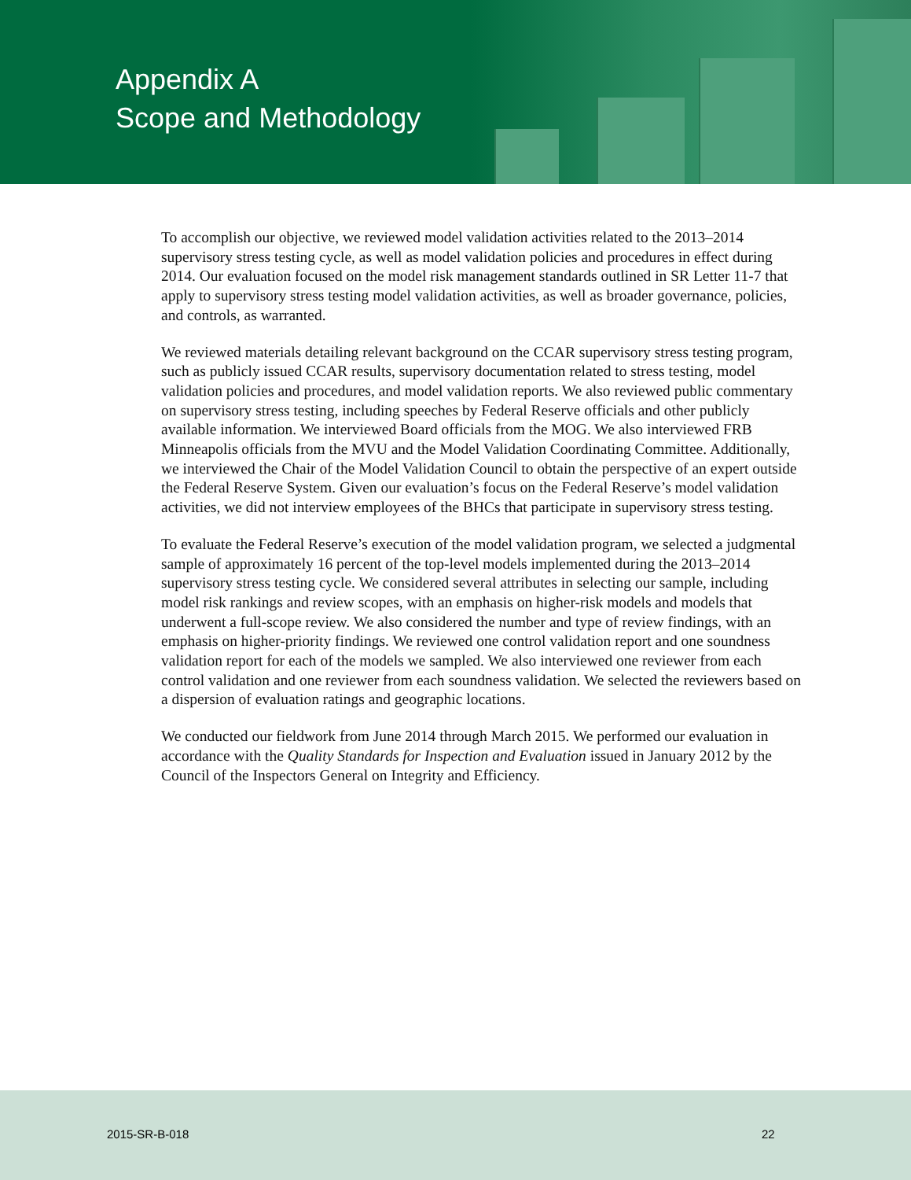Appendix A
Scope and Methodology
To accomplish our objective, we reviewed model validation activities related to the 2013–2014 supervisory stress testing cycle, as well as model validation policies and procedures in effect during 2014. Our evaluation focused on the model risk management standards outlined in SR Letter 11-7 that apply to supervisory stress testing model validation activities, as well as broader governance, policies, and controls, as warranted.
We reviewed materials detailing relevant background on the CCAR supervisory stress testing program, such as publicly issued CCAR results, supervisory documentation related to stress testing, model validation policies and procedures, and model validation reports. We also reviewed public commentary on supervisory stress testing, including speeches by Federal Reserve officials and other publicly available information. We interviewed Board officials from the MOG. We also interviewed FRB Minneapolis officials from the MVU and the Model Validation Coordinating Committee. Additionally, we interviewed the Chair of the Model Validation Council to obtain the perspective of an expert outside the Federal Reserve System. Given our evaluation’s focus on the Federal Reserve’s model validation activities, we did not interview employees of the BHCs that participate in supervisory stress testing.
To evaluate the Federal Reserve’s execution of the model validation program, we selected a judgmental sample of approximately 16 percent of the top-level models implemented during the 2013–2014 supervisory stress testing cycle. We considered several attributes in selecting our sample, including model risk rankings and review scopes, with an emphasis on higher-risk models and models that underwent a full-scope review. We also considered the number and type of review findings, with an emphasis on higher-priority findings. We reviewed one control validation report and one soundness validation report for each of the models we sampled. We also interviewed one reviewer from each control validation and one reviewer from each soundness validation. We selected the reviewers based on a dispersion of evaluation ratings and geographic locations.
We conducted our fieldwork from June 2014 through March 2015. We performed our evaluation in accordance with the Quality Standards for Inspection and Evaluation issued in January 2012 by the Council of the Inspectors General on Integrity and Efficiency.
2015-SR-B-018 22